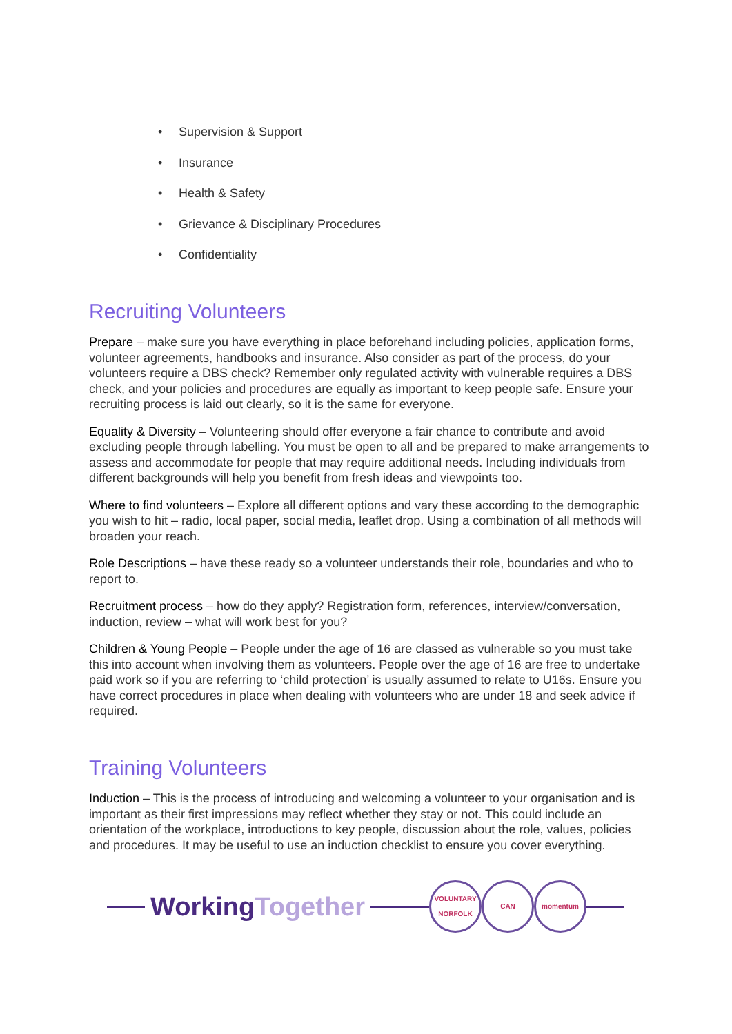• Supervision & Support
• Insurance
• Health & Safety
• Grievance & Disciplinary Procedures
• Confidentiality
Recruiting Volunteers
Prepare – make sure you have everything in place beforehand including policies, application forms, volunteer agreements, handbooks and insurance. Also consider as part of the process, do your volunteers require a DBS check? Remember only regulated activity with vulnerable requires a DBS check, and your policies and procedures are equally as important to keep people safe. Ensure your recruiting process is laid out clearly, so it is the same for everyone.
Equality & Diversity – Volunteering should offer everyone a fair chance to contribute and avoid excluding people through labelling. You must be open to all and be prepared to make arrangements to assess and accommodate for people that may require additional needs. Including individuals from different backgrounds will help you benefit from fresh ideas and viewpoints too.
Where to find volunteers – Explore all different options and vary these according to the demographic you wish to hit – radio, local paper, social media, leaflet drop. Using a combination of all methods will broaden your reach.
Role Descriptions – have these ready so a volunteer understands their role, boundaries and who to report to.
Recruitment process – how do they apply? Registration form, references, interview/conversation, induction, review – what will work best for you?
Children & Young People – People under the age of 16 are classed as vulnerable so you must take this into account when involving them as volunteers. People over the age of 16 are free to undertake paid work so if you are referring to ‘child protection’ is usually assumed to relate to U16s. Ensure you have correct procedures in place when dealing with volunteers who are under 18 and seek advice if required.
Training Volunteers
Induction – This is the process of introducing and welcoming a volunteer to your organisation and is important as their first impressions may reflect whether they stay or not. This could include an orientation of the workplace, introductions to key people, discussion about the role, values, policies and procedures. It may be useful to use an induction checklist to ensure you cover everything.
WorkingTogether
VOLUNTARY
NORFOLK
CAN momentum